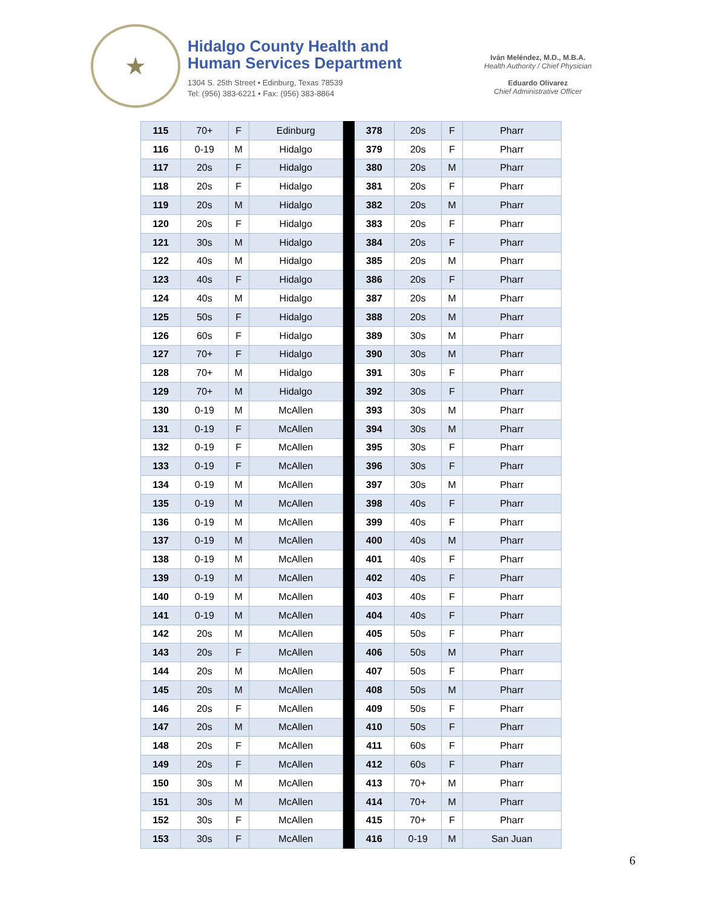★
Hidalgo County Health and
Human Services Department
1304 S. 25th Street • Edinburg, Texas 78539
Tel: (956) 383-6221 • Fax: (956) 383-8864
Iván Meléndez, M.D., M.B.A.
Health Authority / Chief Physician
Eduardo Olivarez
Chief Administrative Officer
| 115 | 70+ | F | Edinburg | | 378 | 20s | F | Pharr |
| 116 | 0-19 | M | Hidalgo | | 379 | 20s | F | Pharr |
| 117 | 20s | F | Hidalgo | | 380 | 20s | M | Pharr |
| 118 | 20s | F | Hidalgo | | 381 | 20s | F | Pharr |
| 119 | 20s | M | Hidalgo | | 382 | 20s | M | Pharr |
| 120 | 20s | F | Hidalgo | | 383 | 20s | F | Pharr |
| 121 | 30s | M | Hidalgo | | 384 | 20s | F | Pharr |
| 122 | 40s | M | Hidalgo | | 385 | 20s | M | Pharr |
| 123 | 40s | F | Hidalgo | | 386 | 20s | F | Pharr |
| 124 | 40s | M | Hidalgo | | 387 | 20s | M | Pharr |
| 125 | 50s | F | Hidalgo | | 388 | 20s | M | Pharr |
| 126 | 60s | F | Hidalgo | | 389 | 30s | M | Pharr |
| 127 | 70+ | F | Hidalgo | | 390 | 30s | M | Pharr |
| 128 | 70+ | M | Hidalgo | | 391 | 30s | F | Pharr |
| 129 | 70+ | M | Hidalgo | | 392 | 30s | F | Pharr |
| 130 | 0-19 | M | McAllen | | 393 | 30s | M | Pharr |
| 131 | 0-19 | F | McAllen | | 394 | 30s | M | Pharr |
| 132 | 0-19 | F | McAllen | | 395 | 30s | F | Pharr |
| 133 | 0-19 | F | McAllen | | 396 | 30s | F | Pharr |
| 134 | 0-19 | M | McAllen | | 397 | 30s | M | Pharr |
| 135 | 0-19 | M | McAllen | | 398 | 40s | F | Pharr |
| 136 | 0-19 | M | McAllen | | 399 | 40s | F | Pharr |
| 137 | 0-19 | M | McAllen | | 400 | 40s | M | Pharr |
| 138 | 0-19 | M | McAllen | | 401 | 40s | F | Pharr |
| 139 | 0-19 | M | McAllen | | 402 | 40s | F | Pharr |
| 140 | 0-19 | M | McAllen | | 403 | 40s | F | Pharr |
| 141 | 0-19 | M | McAllen | | 404 | 40s | F | Pharr |
| 142 | 20s | M | McAllen | | 405 | 50s | F | Pharr |
| 143 | 20s | F | McAllen | | 406 | 50s | M | Pharr |
| 144 | 20s | M | McAllen | | 407 | 50s | F | Pharr |
| 145 | 20s | M | McAllen | | 408 | 50s | M | Pharr |
| 146 | 20s | F | McAllen | | 409 | 50s | F | Pharr |
| 147 | 20s | M | McAllen | | 410 | 50s | F | Pharr |
| 148 | 20s | F | McAllen | | 411 | 60s | F | Pharr |
| 149 | 20s | F | McAllen | | 412 | 60s | F | Pharr |
| 150 | 30s | M | McAllen | | 413 | 70+ | M | Pharr |
| 151 | 30s | M | McAllen | | 414 | 70+ | M | Pharr |
| 152 | 30s | F | McAllen | | 415 | 70+ | F | Pharr |
| 153 | 30s | F | McAllen | | 416 | 0-19 | M | San Juan |
6